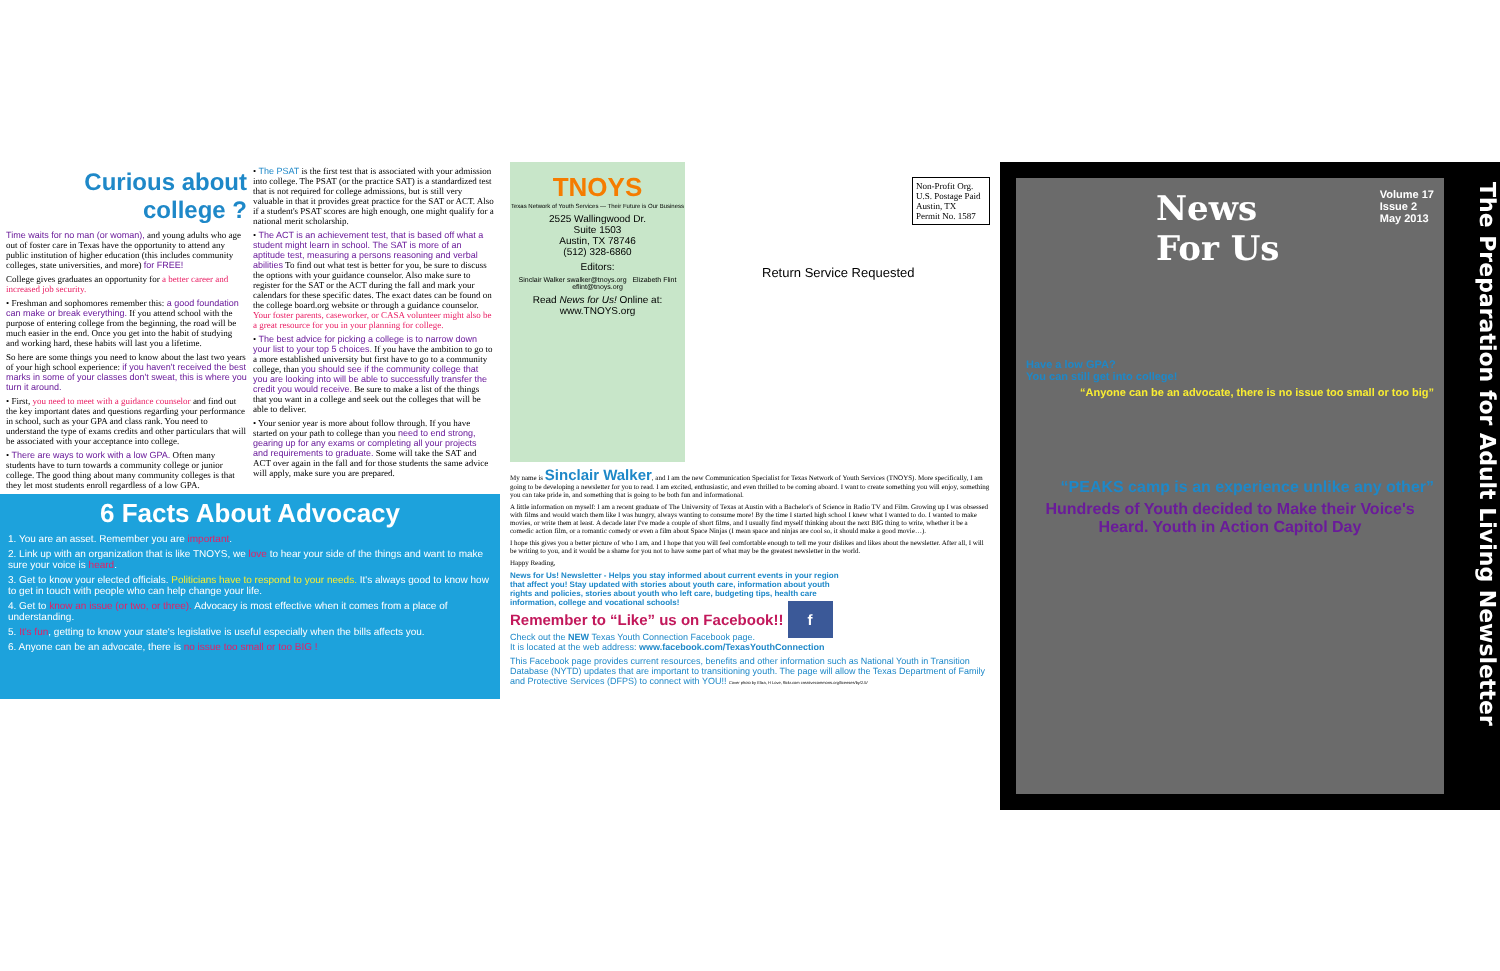Curious about college ?
Time waits for no man (or woman), and young adults who age out of foster care in Texas have the opportunity to attend any public institution of higher education (this includes community colleges, state universities, and more) for FREE!
College gives graduates an opportunity for a better career and increased job security.
• Freshman and sophomores remember this: a good foundation can make or break everything. If you attend school with the purpose of entering college from the beginning, the road will be much easier in the end. Once you get into the habit of studying and working hard, these habits will last you a lifetime.
So here are some things you need to know about the last two years of your high school experience: if you haven't received the best marks in some of your classes don't sweat, this is where you turn it around.
• First, you need to meet with a guidance counselor and find out the key important dates and questions regarding your performance in school, such as your GPA and class rank. You need to understand the type of exams credits and other particulars that will be associated with your acceptance into college.
• There are ways to work with a low GPA. Often many students have to turn towards a community college or junior college. The good thing about many community colleges is that they let most students enroll regardless of a low GPA.
• The PSAT is the first test that is associated with your admission into college. The PSAT (or the practice SAT) is a standardized test that is not required for college admissions, but is still very valuable in that it provides great practice for the SAT or ACT. Also if a student's PSAT scores are high enough, one might qualify for a national merit scholarship.
• The ACT is an achievement test, that is based off what a student might learn in school. The SAT is more of an aptitude test, measuring a persons reasoning and verbal abilities To find out what test is better for you, be sure to discuss the options with your guidance counselor. Also make sure to register for the SAT or the ACT during the fall and mark your calendars for these specific dates. The exact dates can be found on the college board.org website or through a guidance counselor. Your foster parents, caseworker, or CASA volunteer might also be a great resource for you in your planning for college.
• The best advice for picking a college is to narrow down your list to your top 5 choices. If you have the ambition to go to a more established university but first have to go to a community college, than you should see if the community college that you are looking into will be able to successfully transfer the credit you would receive. Be sure to make a list of the things that you want in a college and seek out the colleges that will be able to deliver.
• Your senior year is more about follow through. If you have started on your path to college than you need to end strong, gearing up for any exams or completing all your projects and requirements to graduate. Some will take the SAT and ACT over again in the fall and for those students the same advice will apply, make sure you are prepared.
6 Facts About Advocacy
1. You are an asset. Remember you are important.
2. Link up with an organization that is like TNOYS, we love to hear your side of the things and want to make sure your voice is heard.
3. Get to know your elected officials. Politicians have to respond to your needs. It's always good to know how to get in touch with people who can help change your life.
4. Get to know an issue (or two, or three). Advocacy is most effective when it comes from a place of understanding.
5. It's fun, getting to know your state's legislative is useful especially when the bills affects you.
6. Anyone can be an advocate, there is no issue too small or too BIG !
TNOYS
Texas Network of Youth Services — Their Future is Our Business
2525 Wallingwood Dr.
Suite 1503
Austin, TX 78746
(512) 328-6860
Editors:
Sinclair Walker swalker@tnoys.org Elizabeth Flint eflint@tnoys.org
Read News for Us! Online at: www.TNOYS.org
Non-Profit Org.
U.S. Postage Paid
Austin, TX
Permit No. 1587
Return Service Requested
My name is Sinclair Walker, and I am the new Communication Specialist for Texas Network of Youth Services (TNOYS). More specifically, I am going to be developing a newsletter for you to read. I am excited, enthusiastic, and even thrilled to be coming aboard. I want to create something you will enjoy, something you can take pride in, and something that is going to be both fun and informational.
A little information on myself: I am a recent graduate of The University of Texas at Austin with a Bachelor's of Science in Radio TV and Film. Growing up I was obsessed with films and would watch them like I was hungry, always wanting to consume more! By the time I started high school I knew what I wanted to do. I wanted to make movies, or write them at least. A decade later I've made a couple of short films, and I usually find myself thinking about the next BIG thing to write, whether it be a comedic action film, or a romantic comedy or even a film about Space Ninjas (I mean space and ninjas are cool so, it should make a good movie…).
I hope this gives you a better picture of who I am, and I hope that you will feel comfortable enough to tell me your dislikes and likes about the newsletter. After all, I will be writing to you, and it would be a shame for you not to have some part of what may be the greatest newsletter in the world.
Happy Reading,
News for Us! Newsletter - Helps you stay informed about current events in your region that affect you! Stay updated with stories about youth care, information about youth rights and policies, stories about youth who left care, budgeting tips, health care information, college and vocational schools!
Remember to “Like” us on Facebook!! f
Check out the NEW Texas Youth Connection Facebook page.
It is located at the web address: www.facebook.com/TexasYouthConnection
This Facebook page provides current resources, benefits and other information such as National Youth in Transition Database (NYTD) updates that are important to transitioning youth. The page will allow the Texas Department of Family and Protective Services (DFPS) to connect with YOU!! Cover photo by Eliza, H Love, flickr.com creativecommons.org/licenses/by/2.5/
News
For Us
Volume 17
Issue 2
May 2013
Have a low GPA?
You can still get into college!
“Anyone can be an advocate, there is no issue too small or too big”
“PEAKS camp is an experience unlike any other”
Hundreds of Youth decided to Make their Voice's Heard. Youth in Action Capitol Day
The Preparation for Adult Living Newsletter